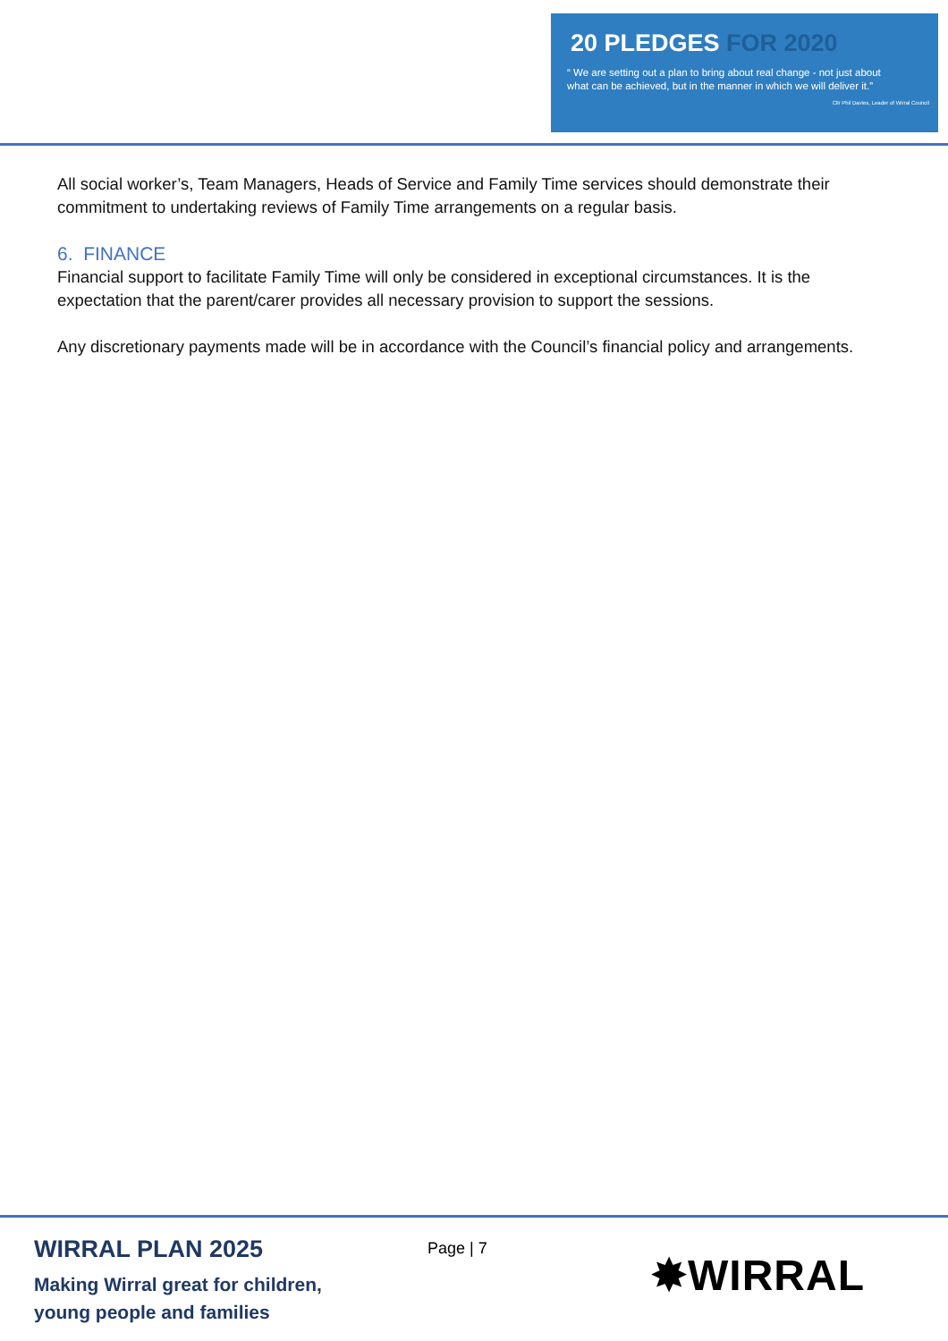20 PLEDGES FOR 2020
“ We are setting out a plan to bring about real change - not just about
what can be achieved, but in the manner in which we will deliver it.”
Cllr Phil Davies, Leader of Wirral Council
All social worker’s, Team Managers, Heads of Service and Family Time services should demonstrate their commitment to undertaking reviews of Family Time arrangements on a regular basis.
6. FINANCE
Financial support to facilitate Family Time will only be considered in exceptional circumstances. It is the expectation that the parent/carer provides all necessary provision to support the sessions.
Any discretionary payments made will be in accordance with the Council’s financial policy and arrangements.
WIRRAL PLAN 2025
Making Wirral great for children,
young people and families
Page | 7
✸WIRRAL